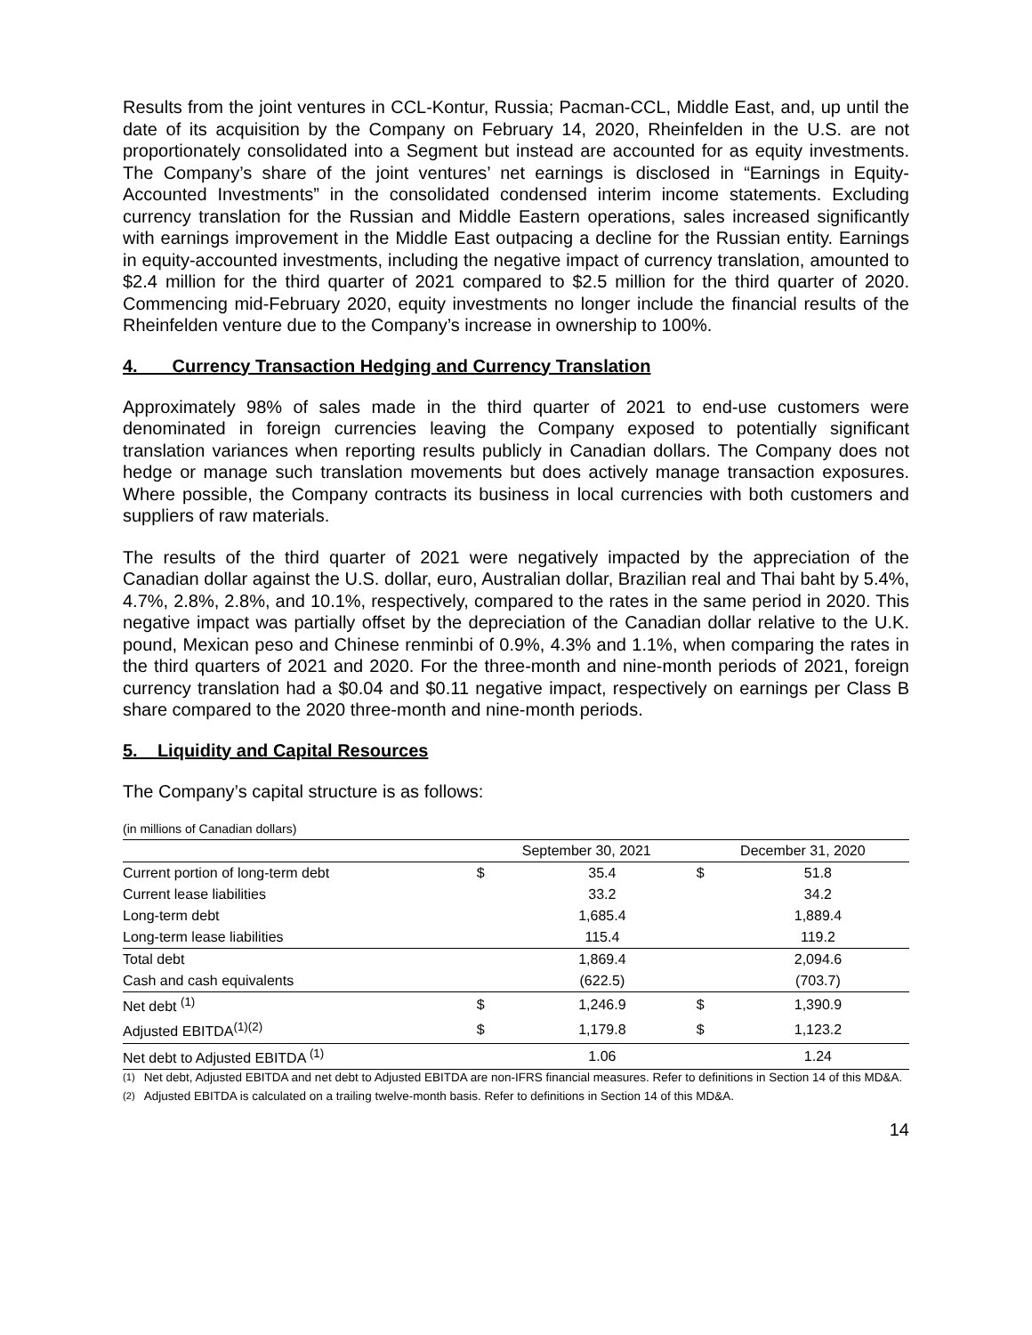Results from the joint ventures in CCL-Kontur, Russia; Pacman-CCL, Middle East, and, up until the date of its acquisition by the Company on February 14, 2020, Rheinfelden in the U.S. are not proportionately consolidated into a Segment but instead are accounted for as equity investments. The Company’s share of the joint ventures’ net earnings is disclosed in “Earnings in Equity-Accounted Investments” in the consolidated condensed interim income statements. Excluding currency translation for the Russian and Middle Eastern operations, sales increased significantly with earnings improvement in the Middle East outpacing a decline for the Russian entity. Earnings in equity-accounted investments, including the negative impact of currency translation, amounted to $2.4 million for the third quarter of 2021 compared to $2.5 million for the third quarter of 2020. Commencing mid-February 2020, equity investments no longer include the financial results of the Rheinfelden venture due to the Company’s increase in ownership to 100%.
4. Currency Transaction Hedging and Currency Translation
Approximately 98% of sales made in the third quarter of 2021 to end-use customers were denominated in foreign currencies leaving the Company exposed to potentially significant translation variances when reporting results publicly in Canadian dollars. The Company does not hedge or manage such translation movements but does actively manage transaction exposures. Where possible, the Company contracts its business in local currencies with both customers and suppliers of raw materials.
The results of the third quarter of 2021 were negatively impacted by the appreciation of the Canadian dollar against the U.S. dollar, euro, Australian dollar, Brazilian real and Thai baht by 5.4%, 4.7%, 2.8%, 2.8%, and 10.1%, respectively, compared to the rates in the same period in 2020. This negative impact was partially offset by the depreciation of the Canadian dollar relative to the U.K. pound, Mexican peso and Chinese renminbi of 0.9%, 4.3% and 1.1%, when comparing the rates in the third quarters of 2021 and 2020. For the three-month and nine-month periods of 2021, foreign currency translation had a $0.04 and $0.11 negative impact, respectively on earnings per Class B share compared to the 2020 three-month and nine-month periods.
5. Liquidity and Capital Resources
The Company’s capital structure is as follows:
(in millions of Canadian dollars)
| | September 30, 2021 | | December 31, 2020 | |
| --- | --- | --- | --- | --- |
| Current portion of long-term debt | $ | 35.4 | $ | 51.8 |
| Current lease liabilities | | 33.2 | | 34.2 |
| Long-term debt | | 1,685.4 | | 1,889.4 |
| Long-term lease liabilities | | 115.4 | | 119.2 |
| Total debt | | 1,869.4 | | 2,094.6 |
| Cash and cash equivalents | | (622.5) | | (703.7) |
| Net debt <sup>(1)</sup> | $ | 1,246.9 | $ | 1,390.9 |
| Adjusted EBITDA<sup>(1)(2)</sup> | $ | 1,179.8 | $ | 1,123.2 |
| Net debt to Adjusted EBITDA <sup>(1)</sup> | | 1.06 | | 1.24 |
<sup>(1)</sup> Net debt, Adjusted EBITDA and net debt to Adjusted EBITDA are non-IFRS financial measures. Refer to definitions in Section 14 of this MD&A.
<sup>(2)</sup> Adjusted EBITDA is calculated on a trailing twelve-month basis. Refer to definitions in Section 14 of this MD&A.
14